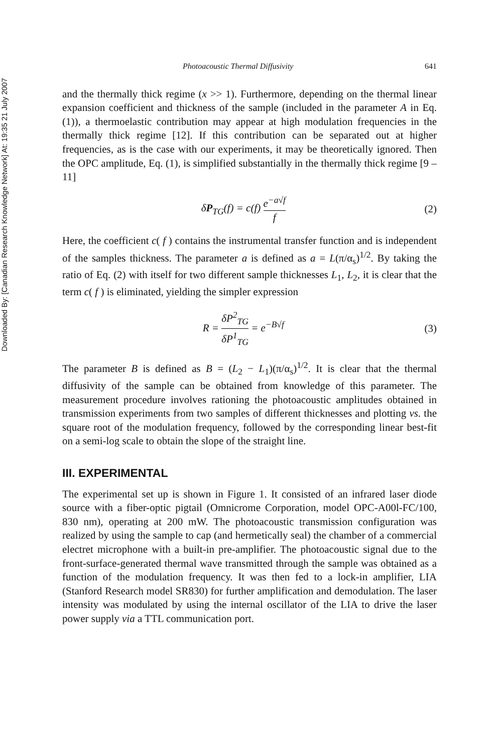Downloaded By: [Canadian Research Knowledge Network] At: 19:35 21 July 2007
Photoacoustic Thermal Diffusivity 641
and the thermally thick regime (x >> 1). Furthermore, depending on the thermal linear expansion coefficient and thickness of the sample (included in the parameter A in Eq. (1)), a thermoelastic contribution may appear at high modulation frequencies in the thermally thick regime [12]. If this contribution can be separated out at higher frequencies, as is the case with our experiments, it may be theoretically ignored. Then the OPC amplitude, Eq. (1), is simplified substantially in the thermally thick regime [9 – 11]
δP<sub>TG</sub>(f) = c(f) e<sup>−a√f</sup> f (2)
Here, the coefficient c( f ) contains the instrumental transfer function and is independent of the samples thickness. The parameter a is defined as a = L(π/α<sub>s</sub>)<sup>1/2</sup>. By taking the ratio of Eq. (2) with itself for two different sample thicknesses L<sub>1</sub>, L<sub>2</sub>, it is clear that the term c( f ) is eliminated, yielding the simpler expression
R = δP<sup>2</sup><sub>TG</sub> δP<sup>1</sup><sub>TG</sub> = e<sup>−B√f</sup> (3)
The parameter B is defined as B = (L<sub>2</sub> − L<sub>1</sub>)(π/α<sub>s</sub>)<sup>1/2</sup>. It is clear that the thermal diffusivity of the sample can be obtained from knowledge of this parameter. The measurement procedure involves rationing the photoacoustic amplitudes obtained in transmission experiments from two samples of different thicknesses and plotting vs. the square root of the modulation frequency, followed by the corresponding linear best-fit on a semi-log scale to obtain the slope of the straight line.
III. EXPERIMENTAL
The experimental set up is shown in Figure 1. It consisted of an infrared laser diode source with a fiber-optic pigtail (Omnicrome Corporation, model OPC-A00l-FC/100, 830 nm), operating at 200 mW. The photoacoustic transmission configuration was realized by using the sample to cap (and hermetically seal) the chamber of a commercial electret microphone with a built-in pre-amplifier. The photoacoustic signal due to the front-surface-generated thermal wave transmitted through the sample was obtained as a function of the modulation frequency. It was then fed to a lock-in amplifier, LIA (Stanford Research model SR830) for further amplification and demodulation. The laser intensity was modulated by using the internal oscillator of the LIA to drive the laser power supply via a TTL communication port.